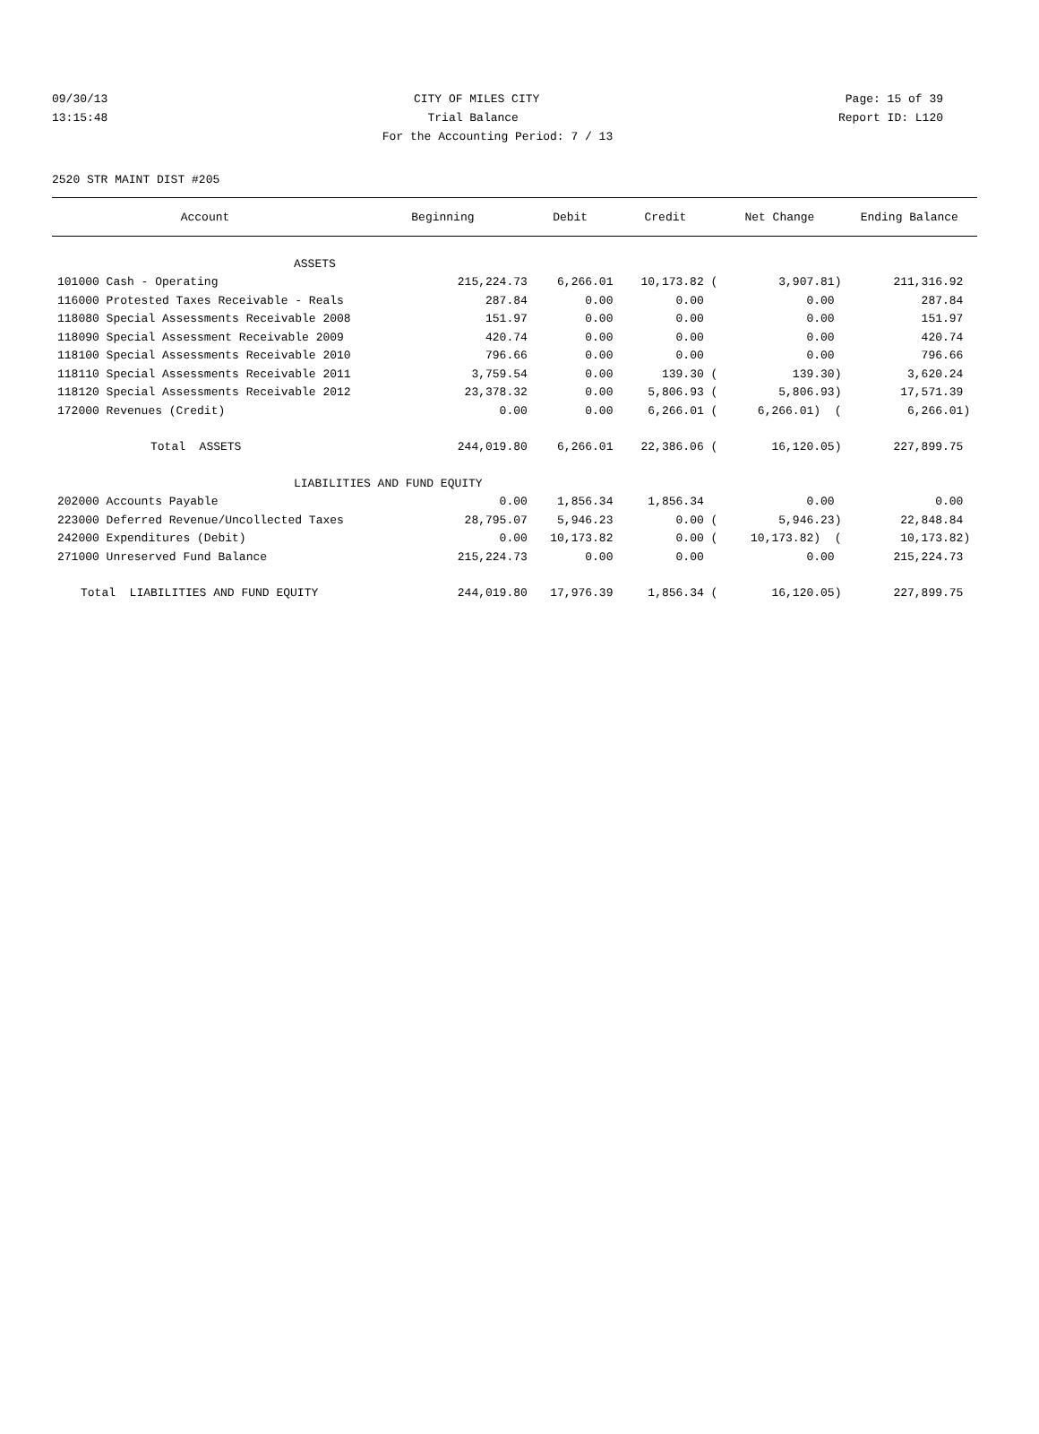09/30/13 CITY OF MILES CITY Page: 15 of 39
13:15:48 Trial Balance Report ID: L120
For the Accounting Period: 7 / 13
2520 STR MAINT DIST #205
| Account | Beginning | Debit | Credit | Net Change | Ending Balance |
| --- | --- | --- | --- | --- | --- |
| ASSETS | | | | | |
| 101000 Cash - Operating | 215,224.73 | 6,266.01 | 10,173.82 ( | 3,907.81) | 211,316.92 |
| 116000 Protested Taxes Receivable - Reals | 287.84 | 0.00 | 0.00 | 0.00 | 287.84 |
| 118080 Special Assessments Receivable 2008 | 151.97 | 0.00 | 0.00 | 0.00 | 151.97 |
| 118090 Special Assessment Receivable 2009 | 420.74 | 0.00 | 0.00 | 0.00 | 420.74 |
| 118100 Special Assessments Receivable 2010 | 796.66 | 0.00 | 0.00 | 0.00 | 796.66 |
| 118110 Special Assessments Receivable 2011 | 3,759.54 | 0.00 | 139.30 ( | 139.30) | 3,620.24 |
| 118120 Special Assessments Receivable 2012 | 23,378.32 | 0.00 | 5,806.93 ( | 5,806.93) | 17,571.39 |
| 172000 Revenues (Credit) | 0.00 | 0.00 | 6,266.01 ( | 6,266.01) ( | 6,266.01) |
| Total ASSETS | 244,019.80 | 6,266.01 | 22,386.06 ( | 16,120.05) | 227,899.75 |
| LIABILITIES AND FUND EQUITY | | | | | |
| 202000 Accounts Payable | 0.00 | 1,856.34 | 1,856.34 | 0.00 | 0.00 |
| 223000 Deferred Revenue/Uncollected Taxes | 28,795.07 | 5,946.23 | 0.00 ( | 5,946.23) | 22,848.84 |
| 242000 Expenditures (Debit) | 0.00 | 10,173.82 | 0.00 ( | 10,173.82) ( | 10,173.82) |
| 271000 Unreserved Fund Balance | 215,224.73 | 0.00 | 0.00 | 0.00 | 215,224.73 |
| Total LIABILITIES AND FUND EQUITY | 244,019.80 | 17,976.39 | 1,856.34 ( | 16,120.05) | 227,899.75 |